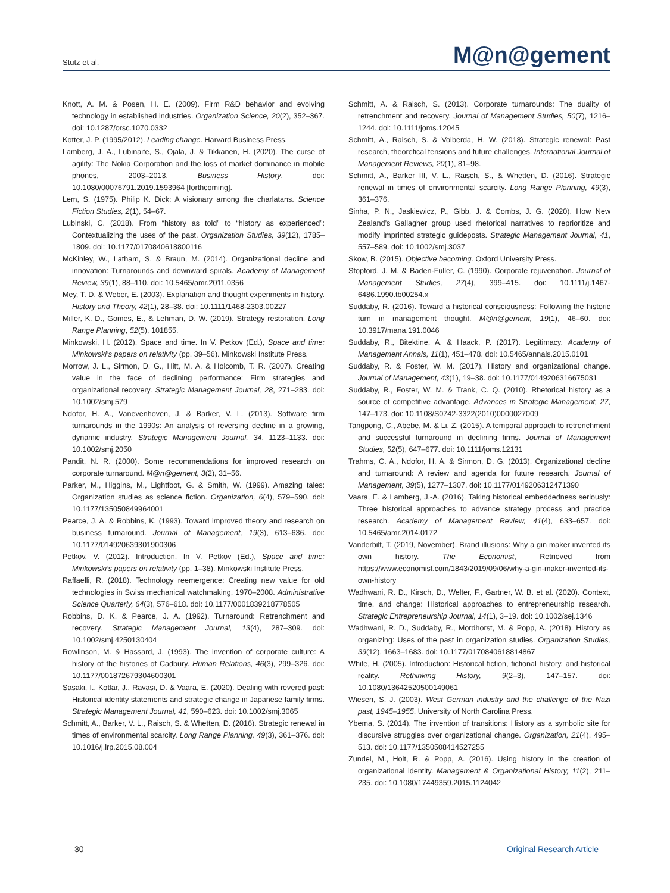Stutz et al.
M@n@gement
Knott, A. M. & Posen, H. E. (2009). Firm R&D behavior and evolving technology in established industries. Organization Science, 20(2), 352–367. doi: 10.1287/orsc.1070.0332
Kotter, J. P. (1995/2012). Leading change. Harvard Business Press.
Lamberg, J. A., Lubinaitė, S., Ojala, J. & Tikkanen, H. (2020). The curse of agility: The Nokia Corporation and the loss of market dominance in mobile phones, 2003–2013. Business History. doi: 10.1080/00076791.2019.1593964 [forthcoming].
Lem, S. (1975). Philip K. Dick: A visionary among the charlatans. Science Fiction Studies, 2(1), 54–67.
Lubinski, C. (2018). From “history as told” to “history as experienced”: Contextualizing the uses of the past. Organization Studies, 39(12), 1785–1809. doi: 10.1177/0170840618800116
McKinley, W., Latham, S. & Braun, M. (2014). Organizational decline and innovation: Turnarounds and downward spirals. Academy of Management Review, 39(1), 88–110. doi: 10.5465/amr.2011.0356
Mey, T. D. & Weber, E. (2003). Explanation and thought experiments in history. History and Theory, 42(1), 28–38. doi: 10.1111/1468-2303.00227
Miller, K. D., Gomes, E., & Lehman, D. W. (2019). Strategy restoration. Long Range Planning, 52(5), 101855.
Minkowski, H. (2012). Space and time. In V. Petkov (Ed.), Space and time: Minkowski’s papers on relativity (pp. 39–56). Minkowski Institute Press.
Morrow, J. L., Sirmon, D. G., Hitt, M. A. & Holcomb, T. R. (2007). Creating value in the face of declining performance: Firm strategies and organizational recovery. Strategic Management Journal, 28, 271–283. doi: 10.1002/smj.579
Ndofor, H. A., Vanevenhoven, J. & Barker, V. L. (2013). Software firm turnarounds in the 1990s: An analysis of reversing decline in a growing, dynamic industry. Strategic Management Journal, 34, 1123–1133. doi: 10.1002/smj.2050
Pandit, N. R. (2000). Some recommendations for improved research on corporate turnaround. M@n@gement, 3(2), 31–56.
Parker, M., Higgins, M., Lightfoot, G. & Smith, W. (1999). Amazing tales: Organization studies as science fiction. Organization, 6(4), 579–590. doi: 10.1177/135050849964001
Pearce, J. A. & Robbins, K. (1993). Toward improved theory and research on business turnaround. Journal of Management, 19(3), 613–636. doi: 10.1177/014920639301900306
Petkov, V. (2012). Introduction. In V. Petkov (Ed.), Space and time: Minkowski’s papers on relativity (pp. 1–38). Minkowski Institute Press.
Raffaelli, R. (2018). Technology reemergence: Creating new value for old technologies in Swiss mechanical watchmaking, 1970–2008. Administrative Science Quarterly, 64(3), 576–618. doi: 10.1177/0001839218778505
Robbins, D. K. & Pearce, J. A. (1992). Turnaround: Retrenchment and recovery. Strategic Management Journal, 13(4), 287–309. doi: 10.1002/smj.4250130404
Rowlinson, M. & Hassard, J. (1993). The invention of corporate culture: A history of the histories of Cadbury. Human Relations, 46(3), 299–326. doi: 10.1177/001872679304600301
Sasaki, I., Kotlar, J., Ravasi, D. & Vaara, E. (2020). Dealing with revered past: Historical identity statements and strategic change in Japanese family firms. Strategic Management Journal, 41, 590–623. doi: 10.1002/smj.3065
Schmitt, A., Barker, V. L., Raisch, S. & Whetten, D. (2016). Strategic renewal in times of environmental scarcity. Long Range Planning, 49(3), 361–376. doi: 10.1016/j.lrp.2015.08.004
Schmitt, A. & Raisch, S. (2013). Corporate turnarounds: The duality of retrenchment and recovery. Journal of Management Studies, 50(7), 1216–1244. doi: 10.1111/joms.12045
Schmitt, A., Raisch, S. & Volberda, H. W. (2018). Strategic renewal: Past research, theoretical tensions and future challenges. International Journal of Management Reviews, 20(1), 81–98.
Schmitt, A., Barker III, V. L., Raisch, S., & Whetten, D. (2016). Strategic renewal in times of environmental scarcity. Long Range Planning, 49(3), 361–376.
Sinha, P. N., Jaskiewicz, P., Gibb, J. & Combs, J. G. (2020). How New Zealand’s Gallagher group used rhetorical narratives to reprioritize and modify imprinted strategic guideposts. Strategic Management Journal, 41, 557–589. doi: 10.1002/smj.3037
Skow, B. (2015). Objective becoming. Oxford University Press.
Stopford, J. M. & Baden-Fuller, C. (1990). Corporate rejuvenation. Journal of Management Studies, 27(4), 399–415. doi: 10.1111/j.1467-6486.1990.tb00254.x
Suddaby, R. (2016). Toward a historical consciousness: Following the historic turn in management thought. M@n@gement, 19(1), 46–60. doi: 10.3917/mana.191.0046
Suddaby, R., Bitektine, A. & Haack, P. (2017). Legitimacy. Academy of Management Annals, 11(1), 451–478. doi: 10.5465/annals.2015.0101
Suddaby, R. & Foster, W. M. (2017). History and organizational change. Journal of Management, 43(1), 19–38. doi: 10.1177/0149206316675031
Suddaby, R., Foster, W. M. & Trank, C. Q. (2010). Rhetorical history as a source of competitive advantage. Advances in Strategic Management, 27, 147–173. doi: 10.1108/S0742-3322(2010)0000027009
Tangpong, C., Abebe, M. & Li, Z. (2015). A temporal approach to retrenchment and successful turnaround in declining firms. Journal of Management Studies, 52(5), 647–677. doi: 10.1111/joms.12131
Trahms, C. A., Ndofor, H. A. & Sirmon, D. G. (2013). Organizational decline and turnaround: A review and agenda for future research. Journal of Management, 39(5), 1277–1307. doi: 10.1177/0149206312471390
Vaara, E. & Lamberg, J.-A. (2016). Taking historical embeddedness seriously: Three historical approaches to advance strategy process and practice research. Academy of Management Review, 41(4), 633–657. doi: 10.5465/amr.2014.0172
Vanderbilt, T. (2019, November). Brand illusions: Why a gin maker invented its own history. The Economist, Retrieved from https://www.economist.com/1843/2019/09/06/why-a-gin-maker-invented-its-own-history
Wadhwani, R. D., Kirsch, D., Welter, F., Gartner, W. B. et al. (2020). Context, time, and change: Historical approaches to entrepreneurship research. Strategic Entrepreneurship Journal, 14(1), 3–19. doi: 10.1002/sej.1346
Wadhwani, R. D., Suddaby, R., Mordhorst, M. & Popp, A. (2018). History as organizing: Uses of the past in organization studies. Organization Studies, 39(12), 1663–1683. doi: 10.1177/0170840618814867
White, H. (2005). Introduction: Historical fiction, fictional history, and historical reality. Rethinking History, 9(2–3), 147–157. doi: 10.1080/13642520500149061
Wiesen, S. J. (2003). West German industry and the challenge of the Nazi past, 1945–1955. University of North Carolina Press.
Ybema, S. (2014). The invention of transitions: History as a symbolic site for discursive struggles over organizational change. Organization, 21(4), 495–513. doi: 10.1177/1350508414527255
Zundel, M., Holt, R. & Popp, A. (2016). Using history in the creation of organizational identity. Management & Organizational History, 11(2), 211–235. doi: 10.1080/17449359.2015.1124042
30 Original Research Article